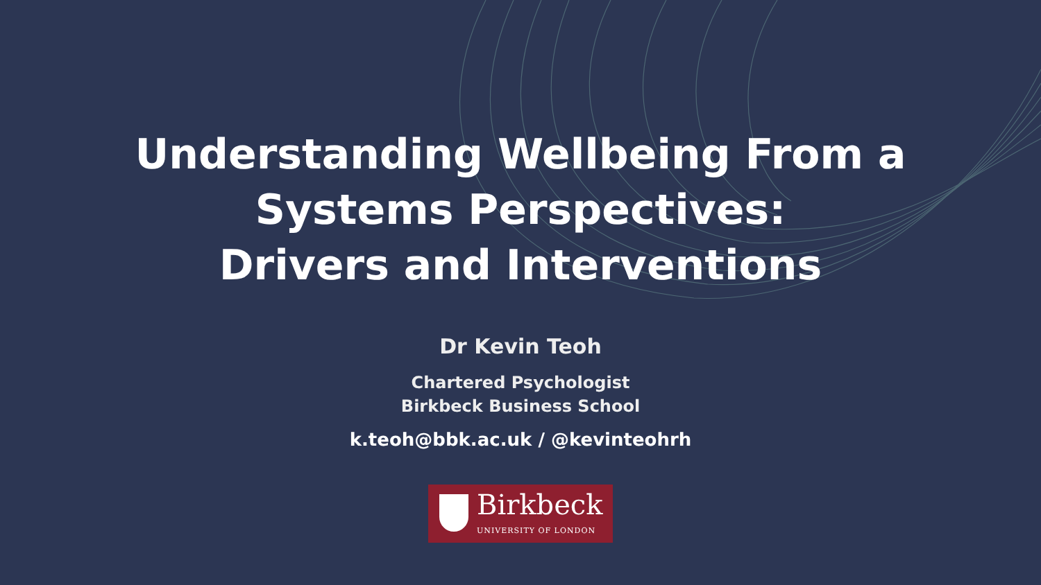Understanding Wellbeing From a
Systems Perspectives:
Drivers and Interventions
Dr Kevin Teoh
Chartered Psychologist
Birkbeck Business School
k.teoh@bbk.ac.uk / @kevinteohrh
Birkbeck
UNIVERSITY OF LONDON